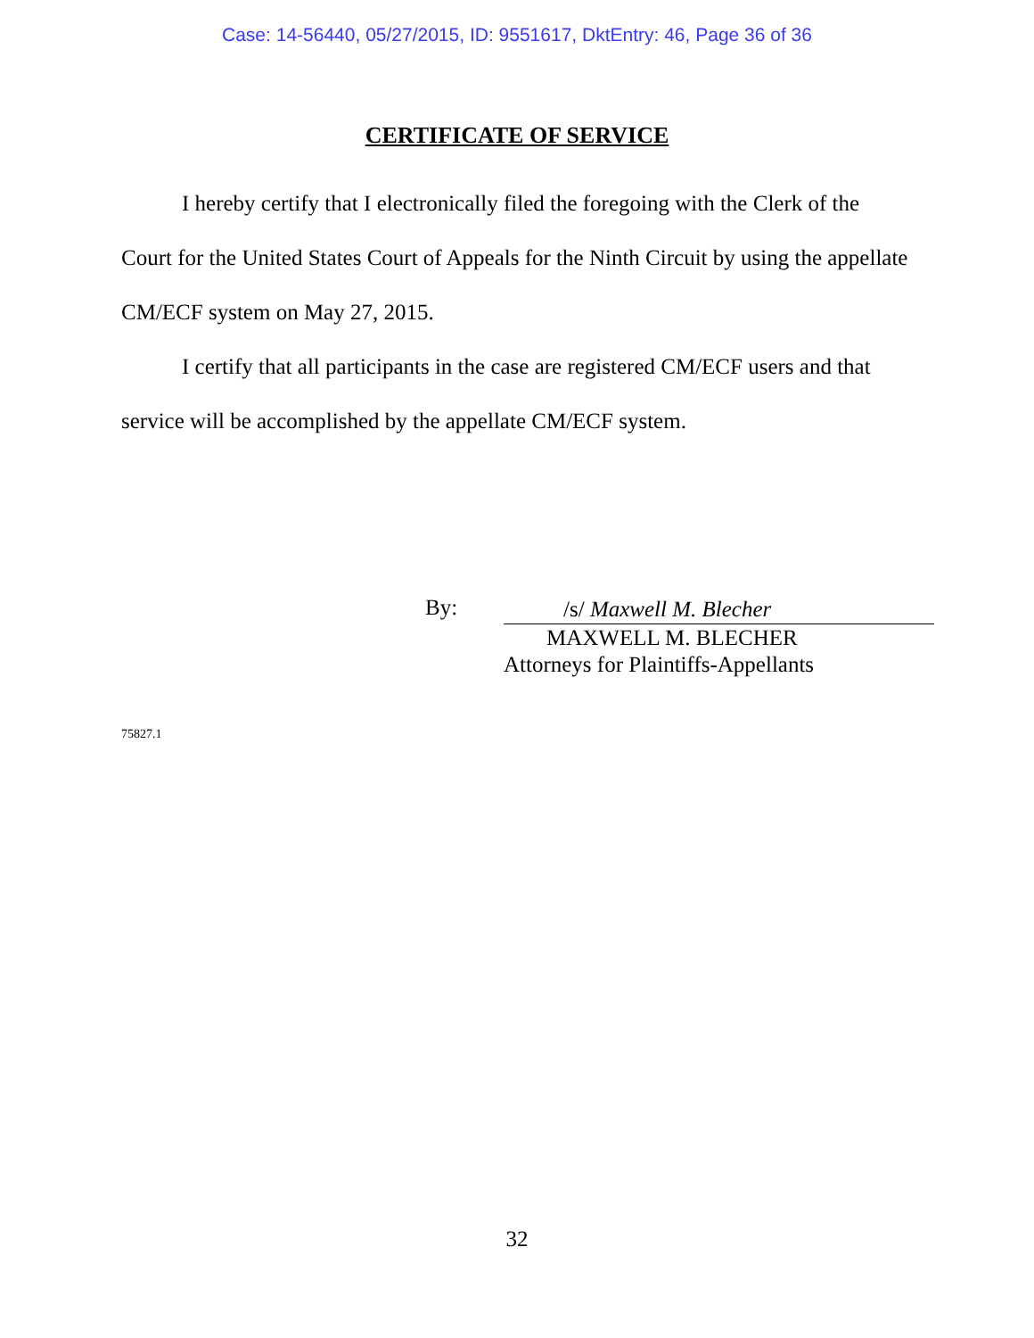Case: 14-56440, 05/27/2015, ID: 9551617, DktEntry: 46, Page 36 of 36
CERTIFICATE OF SERVICE
I hereby certify that I electronically filed the foregoing with the Clerk of the Court for the United States Court of Appeals for the Ninth Circuit by using the appellate CM/ECF system on May 27, 2015.
I certify that all participants in the case are registered CM/ECF users and that service will be accomplished by the appellate CM/ECF system.
By:
/s/ Maxwell M. Blecher
MAXWELL M. BLECHER
Attorneys for Plaintiffs-Appellants
75827.1
32